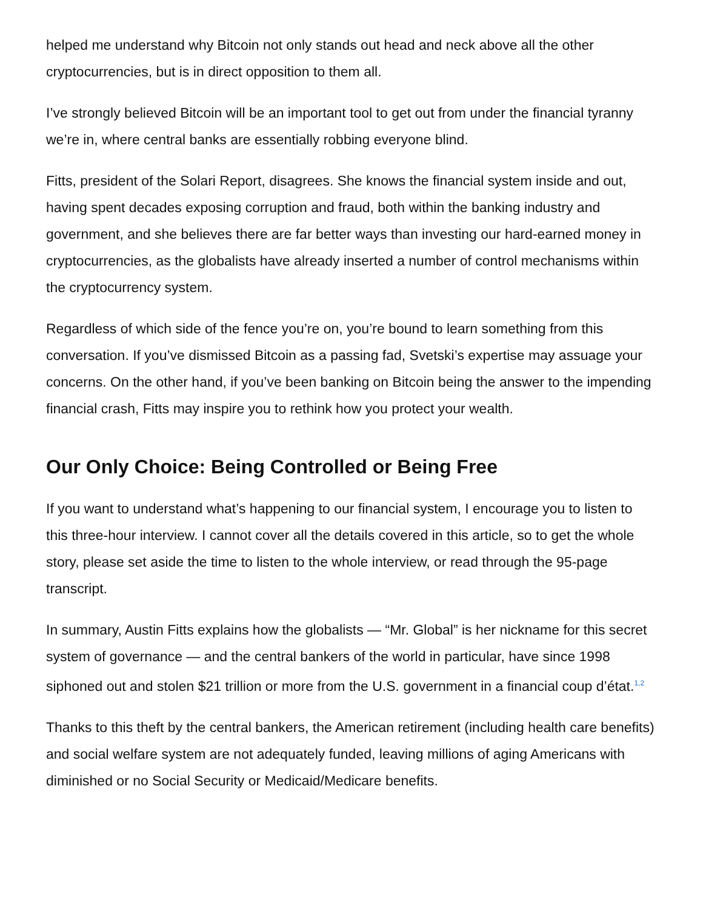helped me understand why Bitcoin not only stands out head and neck above all the other cryptocurrencies, but is in direct opposition to them all.
I’ve strongly believed Bitcoin will be an important tool to get out from under the financial tyranny we’re in, where central banks are essentially robbing everyone blind.
Fitts, president of the Solari Report, disagrees. She knows the financial system inside and out, having spent decades exposing corruption and fraud, both within the banking industry and government, and she believes there are far better ways than investing our hard-earned money in cryptocurrencies, as the globalists have already inserted a number of control mechanisms within the cryptocurrency system.
Regardless of which side of the fence you’re on, you’re bound to learn something from this conversation. If you’ve dismissed Bitcoin as a passing fad, Svetski’s expertise may assuage your concerns. On the other hand, if you’ve been banking on Bitcoin being the answer to the impending financial crash, Fitts may inspire you to rethink how you protect your wealth.
Our Only Choice: Being Controlled or Being Free
If you want to understand what’s happening to our financial system, I encourage you to listen to this three-hour interview. I cannot cover all the details covered in this article, so to get the whole story, please set aside the time to listen to the whole interview, or read through the 95-page transcript.
In summary, Austin Fitts explains how the globalists — “Mr. Global” is her nickname for this secret system of governance — and the central bankers of the world in particular, have since 1998 siphoned out and stolen $21 trillion or more from the U.S. government in a financial coup d’état.<sup>1,2</sup>
Thanks to this theft by the central bankers, the American retirement (including health care benefits) and social welfare system are not adequately funded, leaving millions of aging Americans with diminished or no Social Security or Medicaid/Medicare benefits.